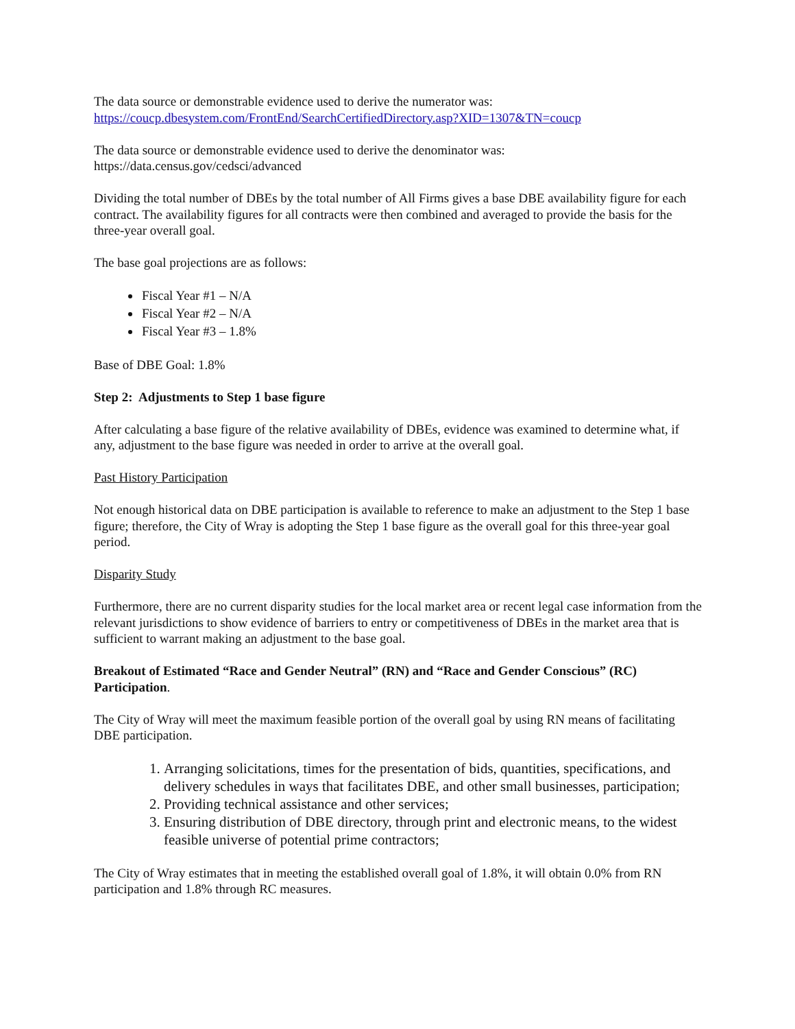The data source or demonstrable evidence used to derive the numerator was:
https://coucp.dbesystem.com/FrontEnd/SearchCertifiedDirectory.asp?XID=1307&TN=coucp
The data source or demonstrable evidence used to derive the denominator was:
https://data.census.gov/cedsci/advanced
Dividing the total number of DBEs by the total number of All Firms gives a base DBE availability figure for each contract. The availability figures for all contracts were then combined and averaged to provide the basis for the three-year overall goal.
The base goal projections are as follows:
Fiscal Year #1 – N/A
Fiscal Year #2 – N/A
Fiscal Year #3 – 1.8%
Base of DBE Goal: 1.8%
Step 2: Adjustments to Step 1 base figure
After calculating a base figure of the relative availability of DBEs, evidence was examined to determine what, if any, adjustment to the base figure was needed in order to arrive at the overall goal.
Past History Participation
Not enough historical data on DBE participation is available to reference to make an adjustment to the Step 1 base figure; therefore, the City of Wray is adopting the Step 1 base figure as the overall goal for this three-year goal period.
Disparity Study
Furthermore, there are no current disparity studies for the local market area or recent legal case information from the relevant jurisdictions to show evidence of barriers to entry or competitiveness of DBEs in the market area that is sufficient to warrant making an adjustment to the base goal.
Breakout of Estimated “Race and Gender Neutral” (RN) and “Race and Gender Conscious” (RC) Participation.
The City of Wray will meet the maximum feasible portion of the overall goal by using RN means of facilitating DBE participation.
1. Arranging solicitations, times for the presentation of bids, quantities, specifications, and delivery schedules in ways that facilitates DBE, and other small businesses, participation;
2. Providing technical assistance and other services;
3. Ensuring distribution of DBE directory, through print and electronic means, to the widest feasible universe of potential prime contractors;
The City of Wray estimates that in meeting the established overall goal of 1.8%, it will obtain 0.0% from RN participation and 1.8% through RC measures.